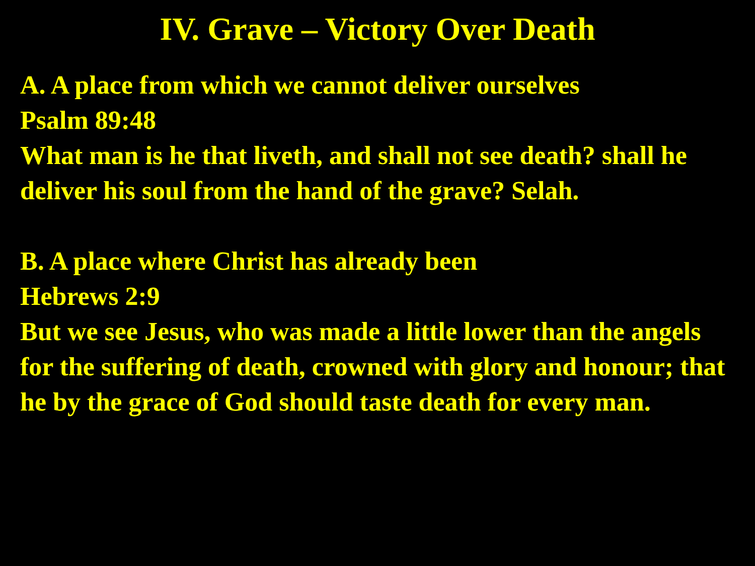IV. Grave – Victory Over Death
A. A place from which we cannot deliver ourselves
Psalm 89:48
What man is he that liveth, and shall not see death? shall he deliver his soul from the hand of the grave? Selah.
B. A place where Christ has already been
Hebrews 2:9
But we see Jesus, who was made a little lower than the angels for the suffering of death, crowned with glory and honour; that he by the grace of God should taste death for every man.